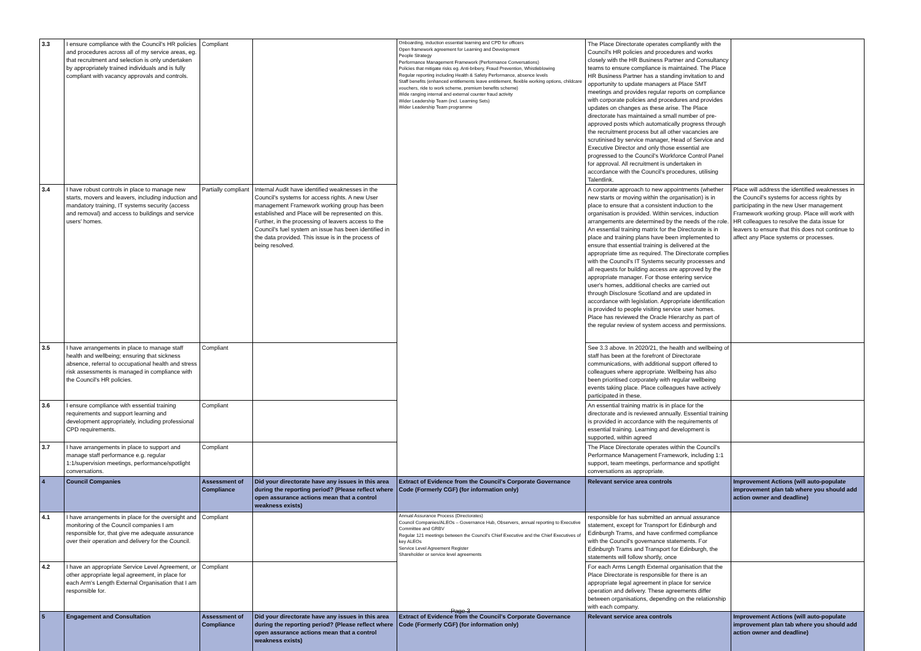| 3.3 | I ensure compliance with the Council's HR policies and procedures across all of my service areas, eg. that recruitment and selection is only undertaken by appropriately trained individuals and is fully compliant with vacancy approvals and controls. | Compliant | | Onboarding, induction essential learning and CPD for officers Open framework agreement for Learning and Development People Strategy Performance Management Framework (Performance Conversations) Policies that mitigate risks eg. Anti-bribery, Fraud Prevention, Whistleblowing Regular reporting including Health & Safety Performance, absence levels Staff benefits (enhanced entitlements leave entitlement, flexible working options, childcare vouchers, ride to work scheme, premium benefits scheme) Wide ranging internal and external counter fraud activity Wider Leadership Team (incl. Learning Sets) Wider Leadership Team programme | The Place Directorate operates compliantly with the Council's HR policies and procedures and works closely with the HR Business Partner and Consultancy teams to ensure compliance is maintained. The Place HR Business Partner has a standing invitation to and opportunity to update managers at Place SMT meetings and provides regular reports on compliance with corporate policies and procedures and provides updates on changes as these arise. The Place directorate has maintained a small number of pre-approved posts which automatically progress through the recruitment process but all other vacancies are scrutinised by service manager, Head of Service and Executive Director and only those essential are progressed to the Council's Workforce Control Panel for approval. All recruitment is undertaken in accordance with the Council's procedures, utilising Talentlink. | |
| 3.4 | I have robust controls in place to manage new starts, movers and leavers, including induction and mandatory training, IT systems security (access and removal) and access to buildings and service users' homes. | Partially compliant | Internal Audit have identified weaknesses in the Council's systems for access rights. A new User management Framework working group has been established and Place will be represented on this. Further, in the processing of leavers access to the Council's fuel system an issue has been identified in the data provided. This issue is in the process of being resolved. | | A corporate approach to new appointments (whether new starts or moving within the organisation) is in place to ensure that a consistent induction to the organisation is provided. Within services, induction arrangements are determined by the needs of the role. An essential training matrix for the Directorate is in place and training plans have been implemented to ensure that essential training is delivered at the appropriate time as required. The Directorate complies with the Council's IT Systems security processes and all requests for building access are approved by the appropriate manager. For those entering service user's homes, additional checks are carried out through Disclosure Scotland and are updated in accordance with legislation. Appropriate identification is provided to people visiting service user homes. Place has reviewed the Oracle Hierarchy as part of the regular review of system access and permissions. | Place will address the identified weaknesses in the Council's systems for access rights by participating in the new User management Framework working group. Place will work with HR colleagues to resolve the data issue for leavers to ensure that this does not continue to affect any Place systems or processes. |
| 3.5 | I have arrangements in place to manage staff health and wellbeing; ensuring that sickness absence, referral to occupational health and stress risk assessments is managed in compliance with the Council's HR policies. | Compliant | | | See 3.3 above. In 2020/21, the health and wellbeing of staff has been at the forefront of Directorate communications, with additional support offered to colleagues where appropriate. Wellbeing has also been prioritised corporately with regular wellbeing events taking place. Place colleagues have actively participated in these. | |
| 3.6 | I ensure compliance with essential training requirements and support learning and development appropriately, including professional CPD requirements. | Compliant | | | An essential training matrix is in place for the directorate and is reviewed annually. Essential training is provided in accordance with the requirements of essential training. Learning and development is supported, within agreed | |
| 3.7 | I have arrangements in place to support and manage staff performance e.g. regular 1:1/supervision meetings, performance/spotlight conversations. | Compliant | | | The Place Directorate operates within the Council's Performance Management Framework, including 1:1 support, team meetings, performance and spotlight conversations as appropriate. | |
| 4 | Council Companies | Assessment of Compliance | Did your directorate have any issues in this area during the reporting period? (Please reflect where open assurance actions mean that a control weakness exists) | Extract of Evidence from the Council's Corporate Governance Code (Formerly CGF) (for information only) | Relevant service area controls | Improvement Actions (will auto-populate improvement plan tab where you should add action owner and deadline) |
| 4.1 | I have arrangements in place for the oversight and monitoring of the Council companies I am responsible for, that give me adequate assurance over their operation and delivery for the Council. | Compliant | | Annual Assurance Process (Directorates) Council Companies/ALEOs – Governance Hub, Observers, annual reporting to Executive Committee and GRBV Regular 121 meetings between the Council's Chief Executive and the Chief Executives of key ALEOs Service Level Agreement Register Shareholder or service level agreements | responsible for has submitted an annual assurance statement, except for Transport for Edinburgh and Edinburgh Trams, and have confirmed compliance with the Council's governance statements. For Edinburgh Trams and Transport for Edinburgh, the statements will follow shortly, once | |
| 4.2 | I have an appropriate Service Level Agreement, or other appropriate legal agreement, in place for each Arm's Length External Organisation that I am responsible for. | Compliant | | | For each Arms Length External organisation that the Place Directorate is responsible for there is an appropriate legal agreement in place for service operation and delivery. These agreements differ between organisations, depending on the relationship with each company. | |
| 5 | Engagement and Consultation | Assessment of Compliance | Did your directorate have any issues in this area during the reporting period? (Please reflect where open assurance actions mean that a control weakness exists) | Extract of Evidence from the Council's Corporate Governance Code (Formerly CGF) (for information only) | Relevant service area controls | Improvement Actions (will auto-populate improvement plan tab where you should add action owner and deadline) |
Page 3